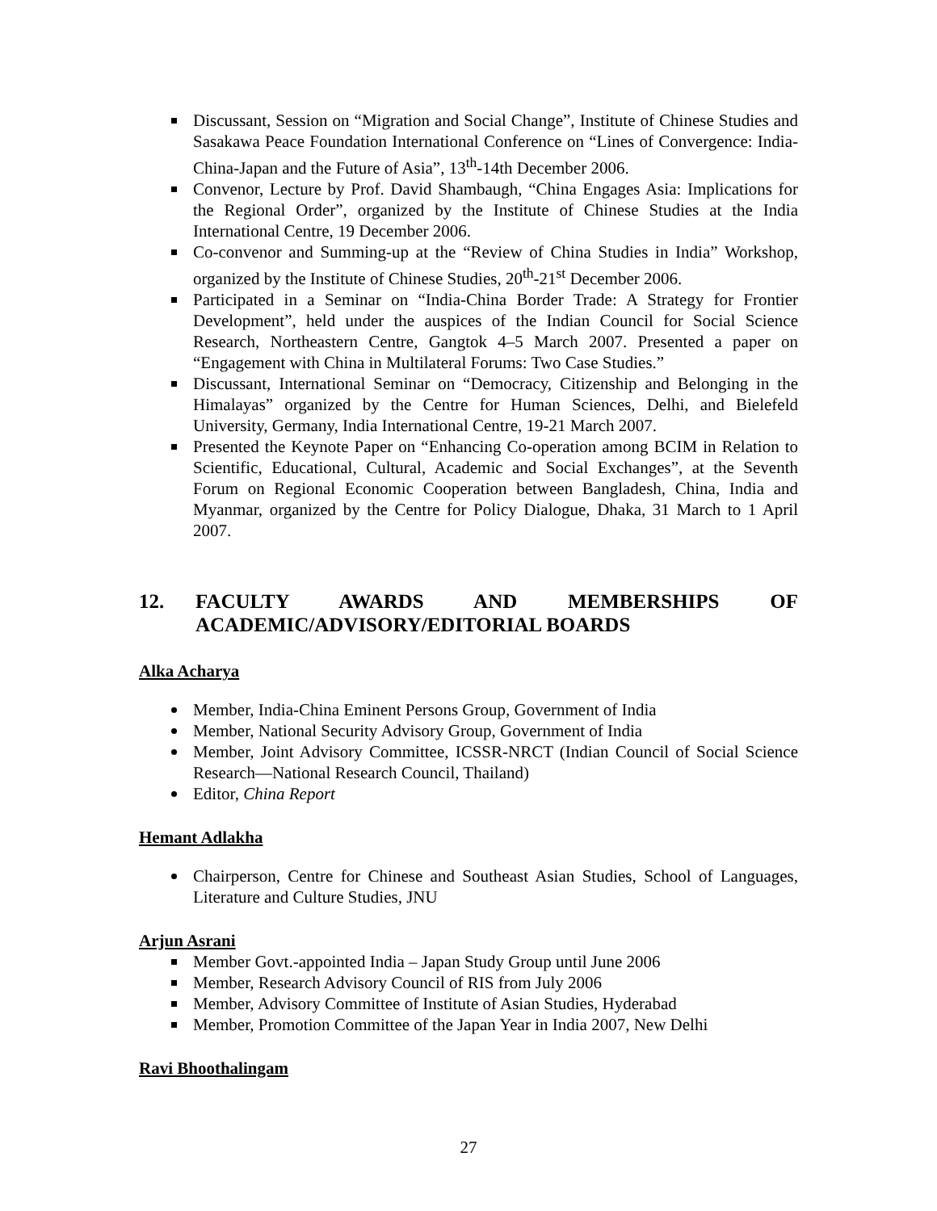Discussant, Session on “Migration and Social Change”, Institute of Chinese Studies and Sasakawa Peace Foundation International Conference on “Lines of Convergence: India-China-Japan and the Future of Asia”, 13<sup>th</sup>-14th December 2006.
Convenor, Lecture by Prof. David Shambaugh, “China Engages Asia: Implications for the Regional Order”, organized by the Institute of Chinese Studies at the India International Centre, 19 December 2006.
Co-convenor and Summing-up at the “Review of China Studies in India” Workshop, organized by the Institute of Chinese Studies, 20<sup>th</sup>-21<sup>st</sup> December 2006.
Participated in a Seminar on “India-China Border Trade: A Strategy for Frontier Development”, held under the auspices of the Indian Council for Social Science Research, Northeastern Centre, Gangtok 4–5 March 2007. Presented a paper on “Engagement with China in Multilateral Forums: Two Case Studies.”
Discussant, International Seminar on “Democracy, Citizenship and Belonging in the Himalayas” organized by the Centre for Human Sciences, Delhi, and Bielefeld University, Germany, India International Centre, 19-21 March 2007.
Presented the Keynote Paper on “Enhancing Co-operation among BCIM in Relation to Scientific, Educational, Cultural, Academic and Social Exchanges”, at the Seventh Forum on Regional Economic Cooperation between Bangladesh, China, India and Myanmar, organized by the Centre for Policy Dialogue, Dhaka, 31 March to 1 April 2007.
12. FACULTY AWARDS AND MEMBERSHIPS OF ACADEMIC/ADVISORY/EDITORIAL BOARDS
Alka Acharya
Member, India-China Eminent Persons Group, Government of India
Member, National Security Advisory Group, Government of India
Member, Joint Advisory Committee, ICSSR-NRCT (Indian Council of Social Science Research—National Research Council, Thailand)
Editor, China Report
Hemant Adlakha
Chairperson, Centre for Chinese and Southeast Asian Studies, School of Languages, Literature and Culture Studies, JNU
Arjun Asrani
Member Govt.-appointed India – Japan Study Group until June 2006
Member, Research Advisory Council of RIS from July 2006
Member, Advisory Committee of Institute of Asian Studies, Hyderabad
Member, Promotion Committee of the Japan Year in India 2007, New Delhi
Ravi Bhoothalingam
27